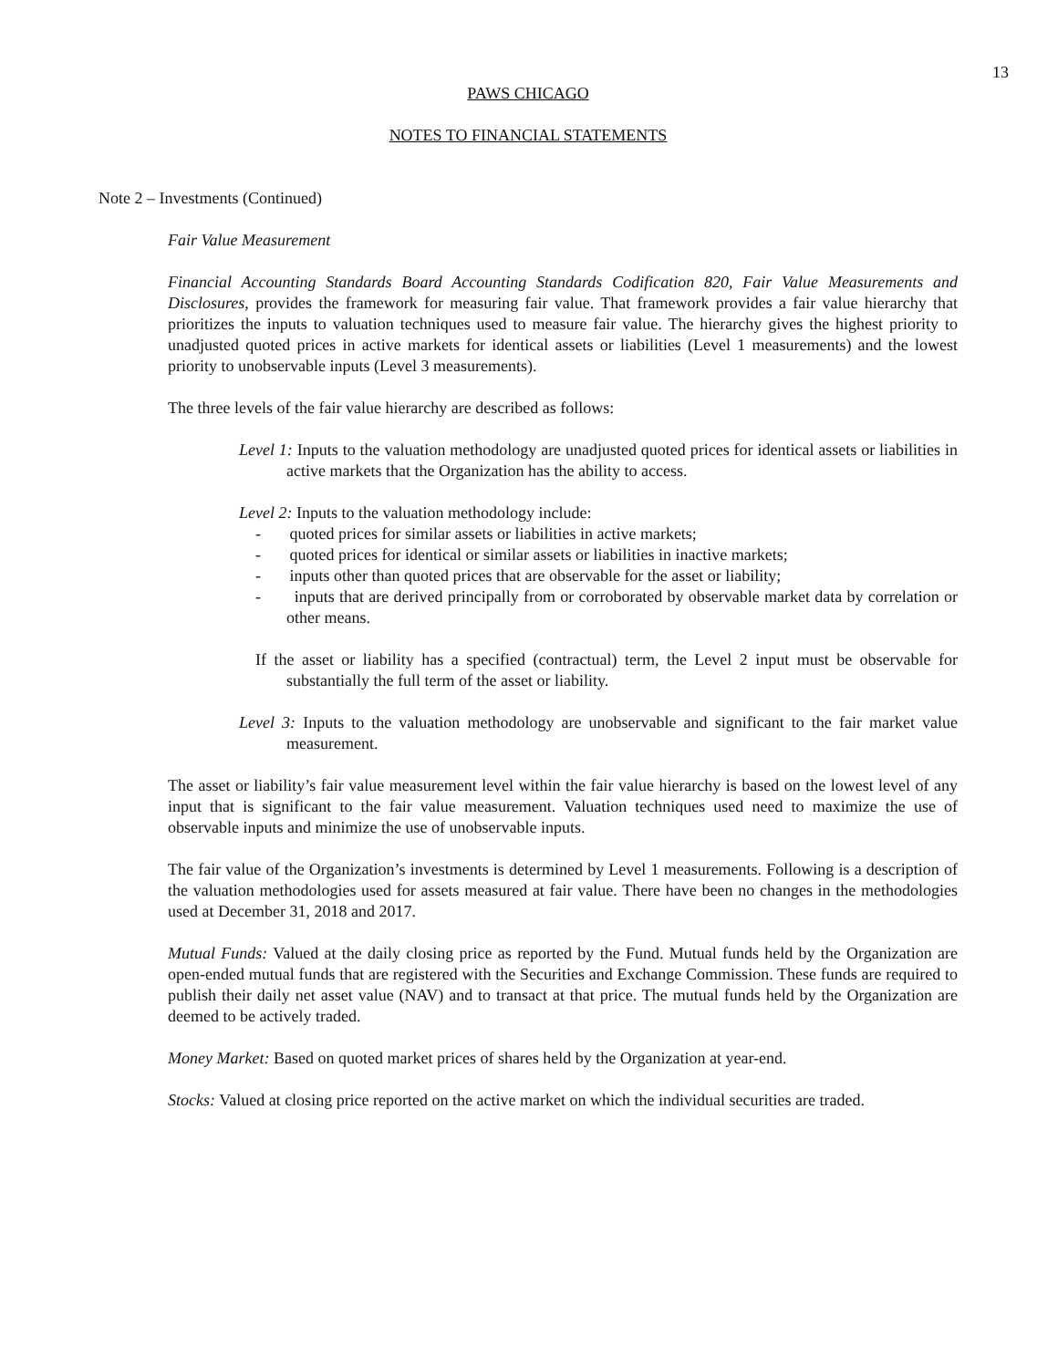13
PAWS CHICAGO
NOTES TO FINANCIAL STATEMENTS
Note 2 – Investments (Continued)
Fair Value Measurement
Financial Accounting Standards Board Accounting Standards Codification 820, Fair Value Measurements and Disclosures, provides the framework for measuring fair value. That framework provides a fair value hierarchy that prioritizes the inputs to valuation techniques used to measure fair value. The hierarchy gives the highest priority to unadjusted quoted prices in active markets for identical assets or liabilities (Level 1 measurements) and the lowest priority to unobservable inputs (Level 3 measurements).
The three levels of the fair value hierarchy are described as follows:
Level 1: Inputs to the valuation methodology are unadjusted quoted prices for identical assets or liabilities in active markets that the Organization has the ability to access.
Level 2: Inputs to the valuation methodology include:
- quoted prices for similar assets or liabilities in active markets;
- quoted prices for identical or similar assets or liabilities in inactive markets;
- inputs other than quoted prices that are observable for the asset or liability;
- inputs that are derived principally from or corroborated by observable market data by correlation or other means.
If the asset or liability has a specified (contractual) term, the Level 2 input must be observable for substantially the full term of the asset or liability.
Level 3: Inputs to the valuation methodology are unobservable and significant to the fair market value measurement.
The asset or liability’s fair value measurement level within the fair value hierarchy is based on the lowest level of any input that is significant to the fair value measurement. Valuation techniques used need to maximize the use of observable inputs and minimize the use of unobservable inputs.
The fair value of the Organization’s investments is determined by Level 1 measurements. Following is a description of the valuation methodologies used for assets measured at fair value. There have been no changes in the methodologies used at December 31, 2018 and 2017.
Mutual Funds: Valued at the daily closing price as reported by the Fund. Mutual funds held by the Organization are open-ended mutual funds that are registered with the Securities and Exchange Commission. These funds are required to publish their daily net asset value (NAV) and to transact at that price. The mutual funds held by the Organization are deemed to be actively traded.
Money Market: Based on quoted market prices of shares held by the Organization at year-end.
Stocks: Valued at closing price reported on the active market on which the individual securities are traded.